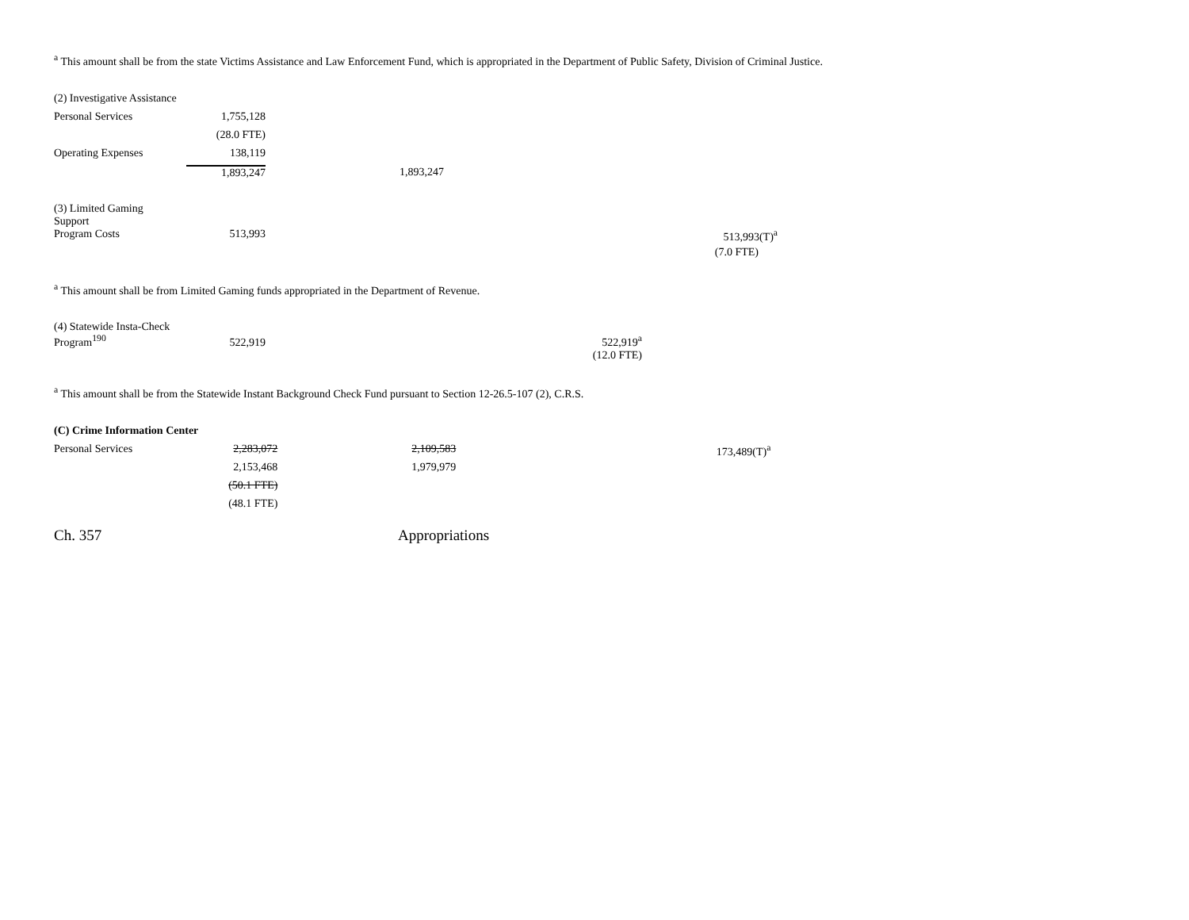<sup>a</sup> This amount shall be from the state Victims Assistance and Law Enforcement Fund, which is appropriated in the Department of Public Safety, Division of Criminal Justice.
| (2) Investigative Assistance | | | | |
| Personal Services | 1,755,128 | | | |
| | (28.0 FTE) | | | |
| Operating Expenses | 138,119 | | | |
| | 1,893,247 | 1,893,247 | | |
| (3) Limited Gaming Support | | | | |
| Program Costs | 513,993 | | | 513,993(T)<sup>a</sup> |
| | | | | (7.0 FTE) |
<sup>a</sup> This amount shall be from Limited Gaming funds appropriated in the Department of Revenue.
| (4) Statewide Insta-Check Program<sup>190</sup> | 522,919 | | 522,919<sup>a</sup> | |
| | | | (12.0 FTE) | |
<sup>a</sup> This amount shall be from the Statewide Instant Background Check Fund pursuant to Section 12-26.5-107 (2), C.R.S.
| (C) Crime Information Center | | | | |
| Personal Services | 2,283,072 | 2,109,583 | | 173,489(T)<sup>a</sup> |
| | 2,153,468 | 1,979,979 | | |
| | (50.1 FTE) | | | |
| | (48.1 FTE) | | | |
Ch. 357 Appropriations